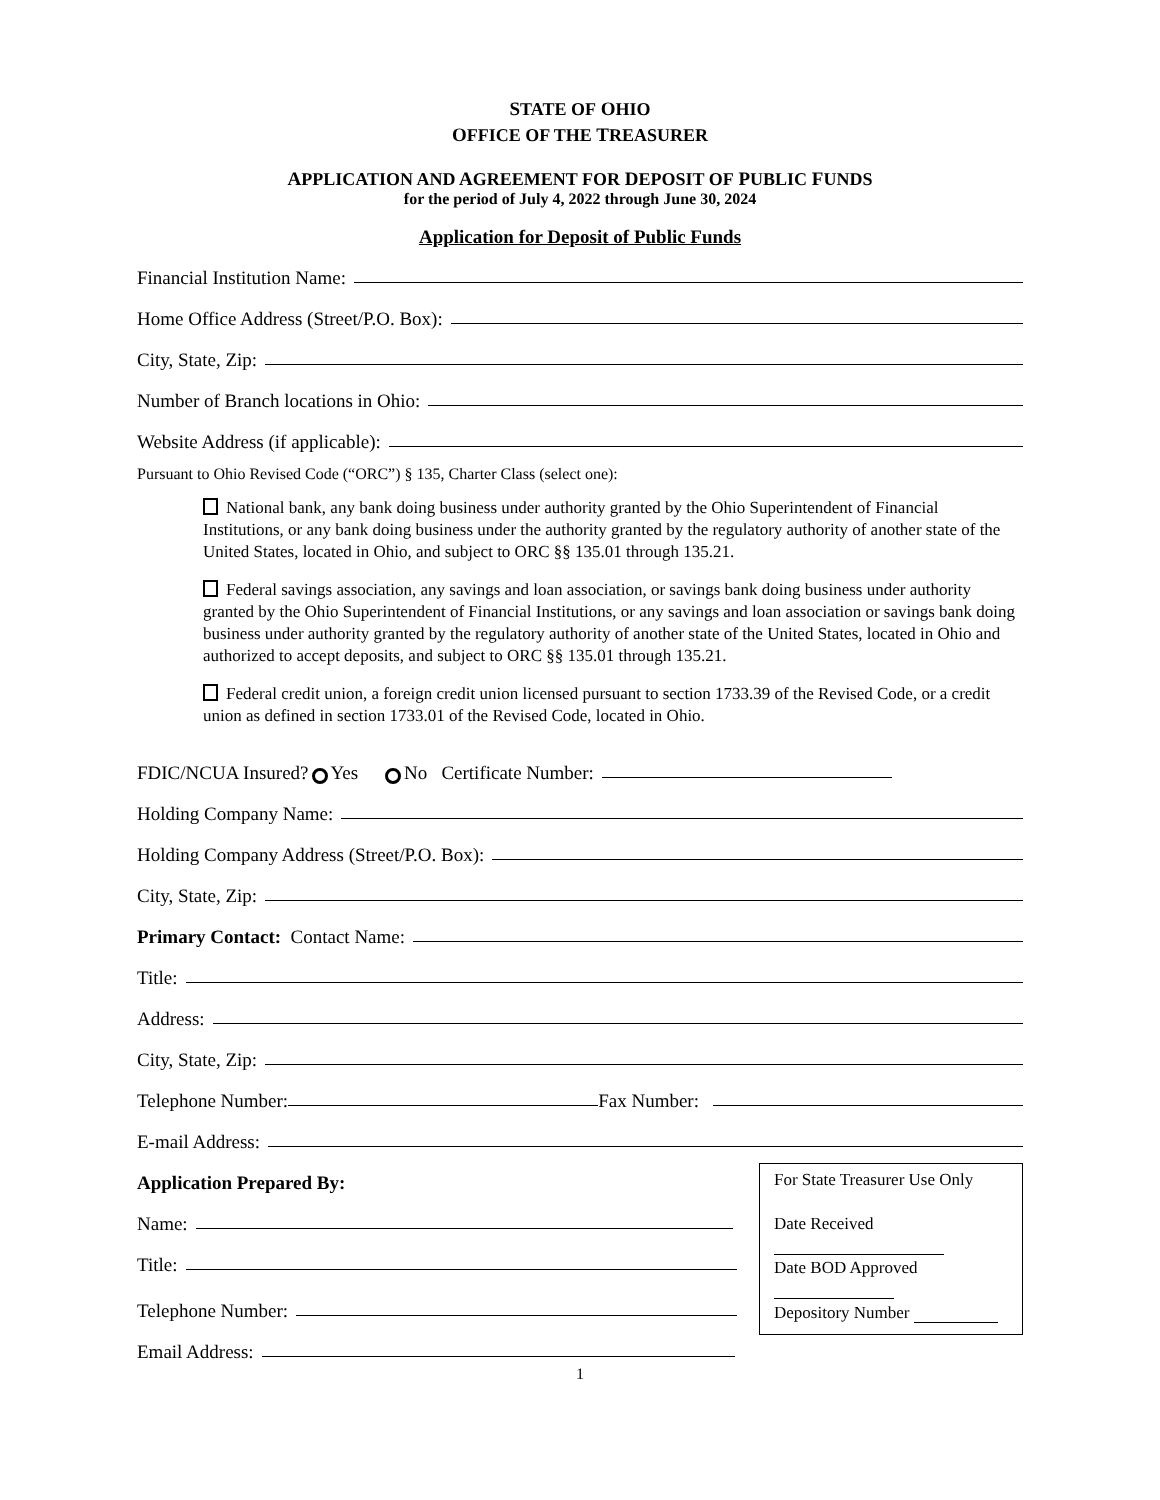STATE OF OHIO
OFFICE OF THE TREASURER
APPLICATION AND AGREEMENT FOR DEPOSIT OF PUBLIC FUNDS
for the period of July 4, 2022 through June 30, 2024
Application for Deposit of Public Funds
Financial Institution Name:
Home Office Address (Street/P.O. Box):
City, State, Zip:
Number of Branch locations in Ohio:
Website Address (if applicable):
Pursuant to Ohio Revised Code (“ORC”) § 135, Charter Class (select one):
National bank, any bank doing business under authority granted by the Ohio Superintendent of Financial Institutions, or any bank doing business under the authority granted by the regulatory authority of another state of the United States, located in Ohio, and subject to ORC §§ 135.01 through 135.21.
Federal savings association, any savings and loan association, or savings bank doing business under authority granted by the Ohio Superintendent of Financial Institutions, or any savings and loan association or savings bank doing business under authority granted by the regulatory authority of another state of the United States, located in Ohio and authorized to accept deposits, and subject to ORC §§ 135.01 through 135.21.
Federal credit union, a foreign credit union licensed pursuant to section 1733.39 of the Revised Code, or a credit union as defined in section 1733.01 of the Revised Code, located in Ohio.
FDIC/NCUA Insured? Yes No Certificate Number:
Holding Company Name:
Holding Company Address (Street/P.O. Box):
City, State, Zip:
Primary Contact: Contact Name:
Title:
Address:
City, State, Zip:
Telephone Number: Fax Number:
E-mail Address:
Application Prepared By:
Name:
Title:
Telephone Number:
Email Address:
For State Treasurer Use Only
Date Received
Date BOD Approved
Depository Number
1